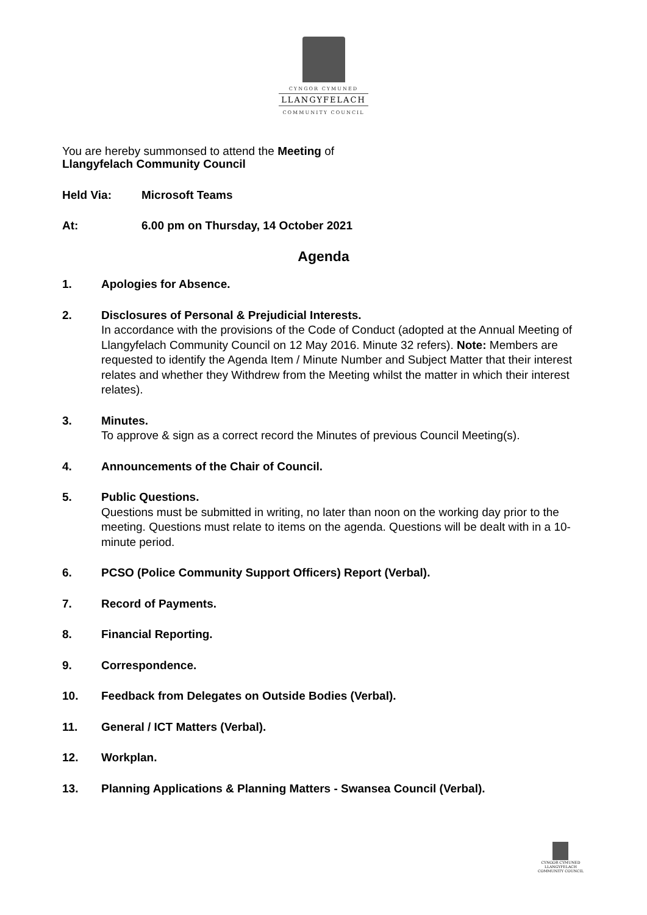CYNGOR CYMUNED
LLANGYFELACH
COMMUNITY COUNCIL
You are hereby summonsed to attend the Meeting of
Llangyfelach Community Council
Held Via: Microsoft Teams
At: 6.00 pm on Thursday, 14 October 2021
Agenda
1. Apologies for Absence.
2. Disclosures of Personal & Prejudicial Interests.
In accordance with the provisions of the Code of Conduct (adopted at the Annual Meeting of Llangyfelach Community Council on 12 May 2016. Minute 32 refers). Note: Members are requested to identify the Agenda Item / Minute Number and Subject Matter that their interest relates and whether they Withdrew from the Meeting whilst the matter in which their interest relates).
3. Minutes.
To approve & sign as a correct record the Minutes of previous Council Meeting(s).
4. Announcements of the Chair of Council.
5. Public Questions.
Questions must be submitted in writing, no later than noon on the working day prior to the meeting. Questions must relate to items on the agenda. Questions will be dealt with in a 10-minute period.
6. PCSO (Police Community Support Officers) Report (Verbal).
7. Record of Payments.
8. Financial Reporting.
9. Correspondence.
10. Feedback from Delegates on Outside Bodies (Verbal).
11. General / ICT Matters (Verbal).
12. Workplan.
13. Planning Applications & Planning Matters - Swansea Council (Verbal).
CYNGOR CYMUNED
LLANGYFELACH
COMMUNITY COUNCIL